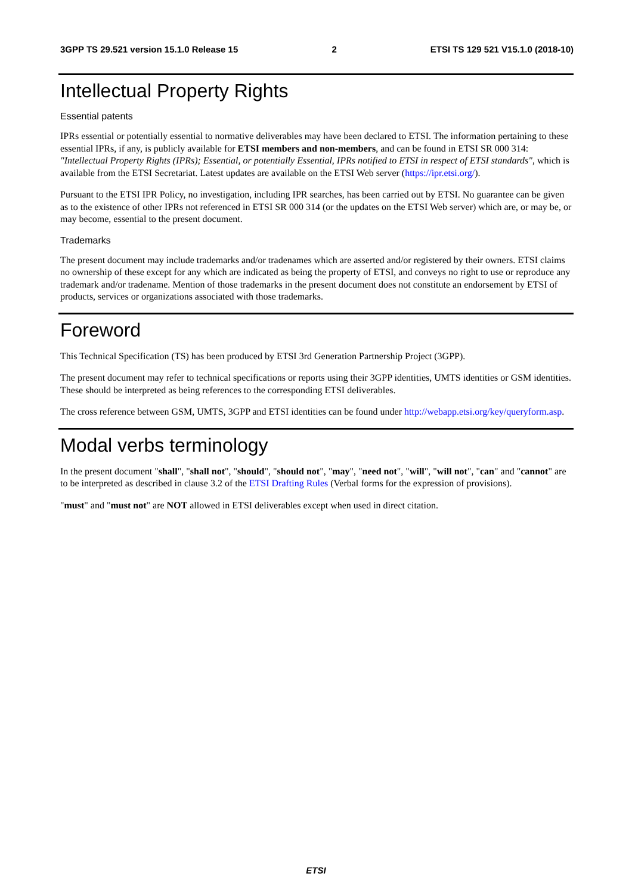3GPP TS 29.521 version 15.1.0 Release 15 2 ETSI TS 129 521 V15.1.0 (2018-10)
Intellectual Property Rights
Essential patents
IPRs essential or potentially essential to normative deliverables may have been declared to ETSI. The information pertaining to these essential IPRs, if any, is publicly available for ETSI members and non-members, and can be found in ETSI SR 000 314: "Intellectual Property Rights (IPRs); Essential, or potentially Essential, IPRs notified to ETSI in respect of ETSI standards", which is available from the ETSI Secretariat. Latest updates are available on the ETSI Web server (https://ipr.etsi.org/).
Pursuant to the ETSI IPR Policy, no investigation, including IPR searches, has been carried out by ETSI. No guarantee can be given as to the existence of other IPRs not referenced in ETSI SR 000 314 (or the updates on the ETSI Web server) which are, or may be, or may become, essential to the present document.
Trademarks
The present document may include trademarks and/or tradenames which are asserted and/or registered by their owners. ETSI claims no ownership of these except for any which are indicated as being the property of ETSI, and conveys no right to use or reproduce any trademark and/or tradename. Mention of those trademarks in the present document does not constitute an endorsement by ETSI of products, services or organizations associated with those trademarks.
Foreword
This Technical Specification (TS) has been produced by ETSI 3rd Generation Partnership Project (3GPP).
The present document may refer to technical specifications or reports using their 3GPP identities, UMTS identities or GSM identities. These should be interpreted as being references to the corresponding ETSI deliverables.
The cross reference between GSM, UMTS, 3GPP and ETSI identities can be found under http://webapp.etsi.org/key/queryform.asp.
Modal verbs terminology
In the present document "shall", "shall not", "should", "should not", "may", "need not", "will", "will not", "can" and "cannot" are to be interpreted as described in clause 3.2 of the ETSI Drafting Rules (Verbal forms for the expression of provisions).
"must" and "must not" are NOT allowed in ETSI deliverables except when used in direct citation.
ETSI